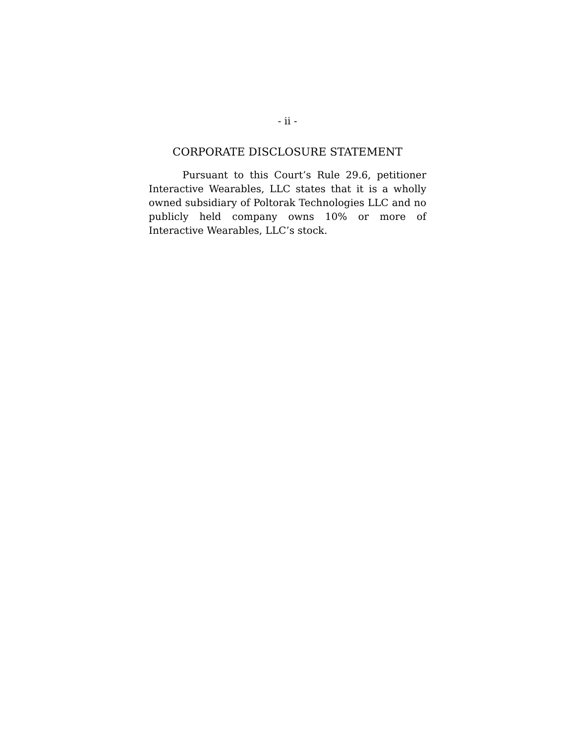- ii -
CORPORATE DISCLOSURE STATEMENT
Pursuant to this Court’s Rule 29.6, petitioner Interactive Wearables, LLC states that it is a wholly owned subsidiary of Poltorak Technologies LLC and no publicly held company owns 10% or more of Interactive Wearables, LLC’s stock.